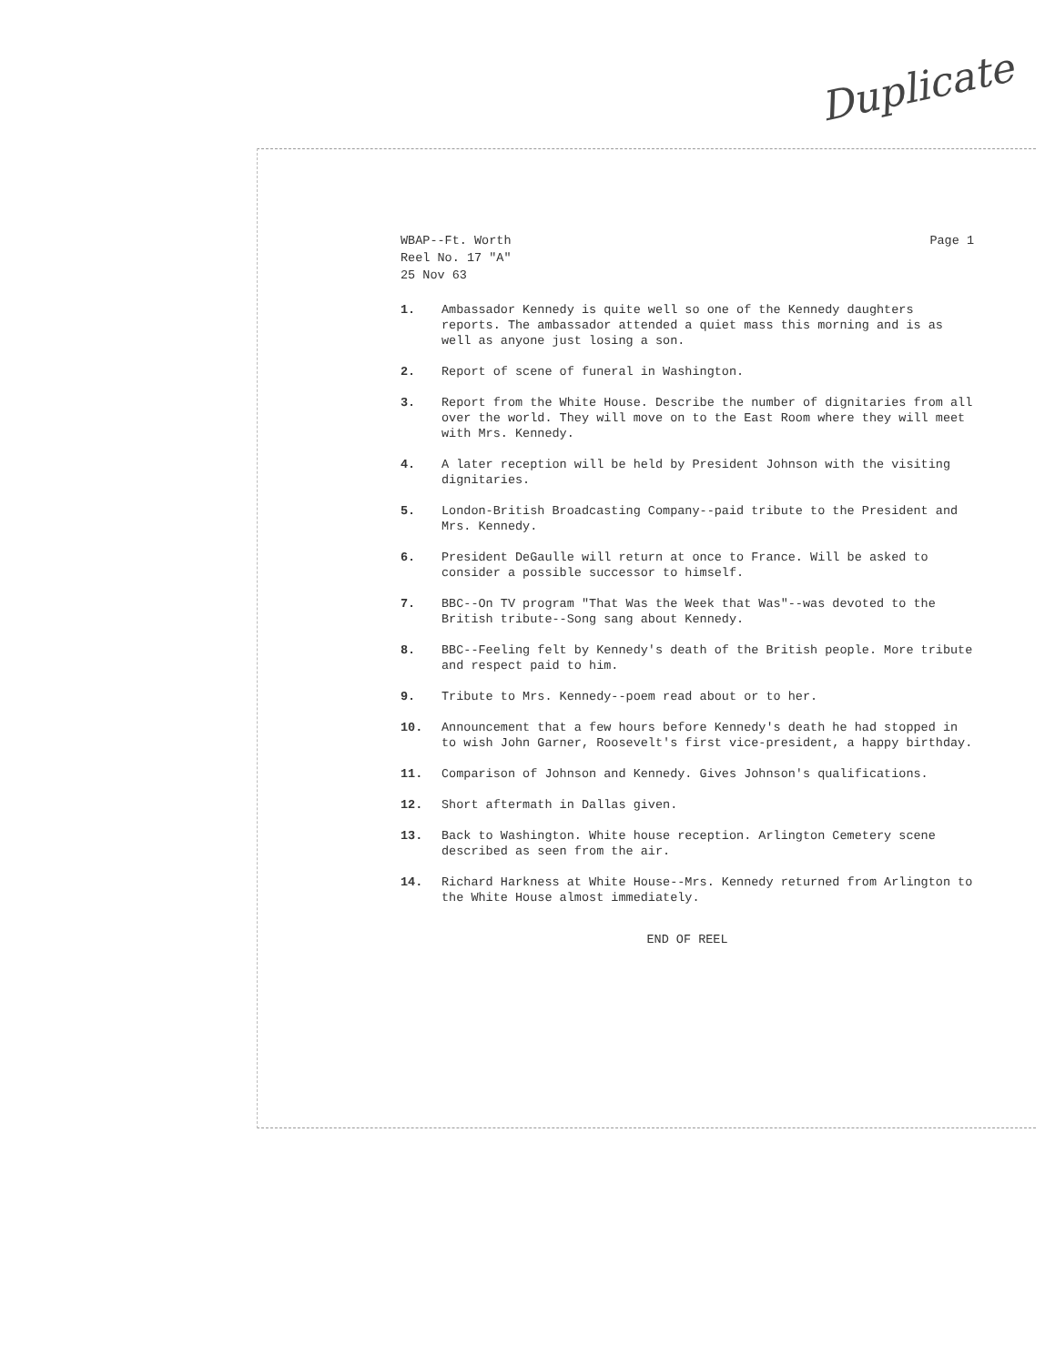Duplicate
WBAP--Ft. Worth
Reel No. 17 "A"
25 Nov 63
Page 1
1. Ambassador Kennedy is quite well so one of the Kennedy daughters reports. The ambassador attended a quiet mass this morning and is as well as anyone just losing a son.
2. Report of scene of funeral in Washington.
3. Report from the White House. Describe the number of dignitaries from all over the world. They will move on to the East Room where they will meet with Mrs. Kennedy.
4. A later reception will be held by President Johnson with the visiting dignitaries.
5. London-British Broadcasting Company--paid tribute to the President and Mrs. Kennedy.
6. President DeGaulle will return at once to France. Will be asked to consider a possible successor to himself.
7. BBC--On TV program "That Was the Week that Was"--was devoted to the British tribute--Song sang about Kennedy.
8. BBC--Feeling felt by Kennedy's death of the British people. More tribute and respect paid to him.
9. Tribute to Mrs. Kennedy--poem read about or to her.
10. Announcement that a few hours before Kennedy's death he had stopped in to wish John Garner, Roosevelt's first vice-president, a happy birthday.
11. Comparison of Johnson and Kennedy. Gives Johnson's qualifications.
12. Short aftermath in Dallas given.
13. Back to Washington. White house reception. Arlington Cemetery scene described as seen from the air.
14. Richard Harkness at White House--Mrs. Kennedy returned from Arlington to the White House almost immediately.
END OF REEL